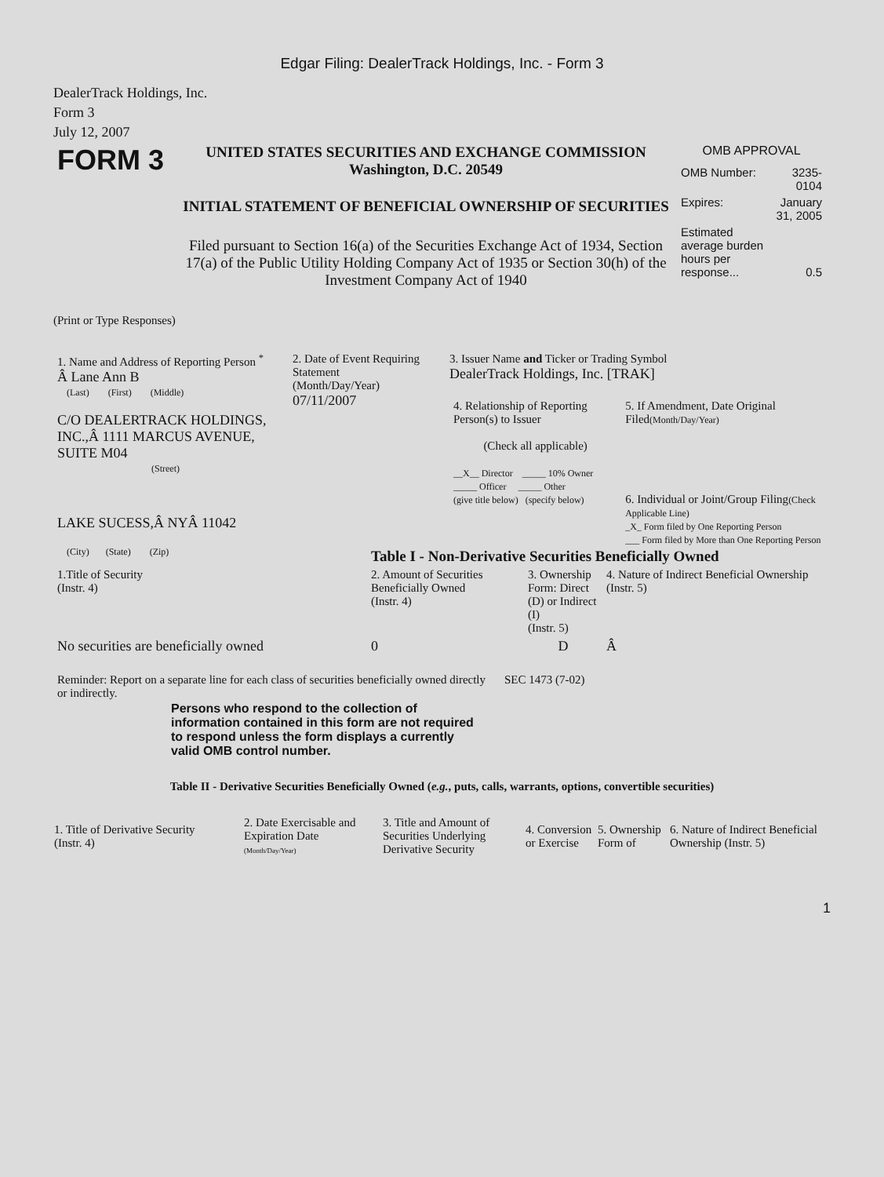Edgar Filing: DealerTrack Holdings, Inc. - Form 3
DealerTrack Holdings, Inc.
Form 3
July 12, 2007
| FORM 3 | UNITED STATES SECURITIES AND EXCHANGE COMMISSION Washington, D.C. 20549 INITIAL STATEMENT OF BENEFICIAL OWNERSHIP OF SECURITIES Filed pursuant to Section 16(a) of the Securities Exchange Act of 1934, Section 17(a) of the Public Utility Holding Company Act of 1935 or Section 30(h) of the Investment Company Act of 1940 | OMB APPROVAL / OMB Number: / 3235-0104 / / Expires: / January 31, 2005 / / Estimated average burden hours per response... / 0.5 / |
(Print or Type Responses)
| 1. Name and Address of Reporting Person <sup>*</sup> Â Lane Ann B (Last) (First) (Middle) C/O DEALERTRACK HOLDINGS, INC.,Â 1111 MARCUS AVENUE, SUITE M04 (Street) LAKE SUCESS,Â NYÂ 11042 (City) (State) (Zip) | 2. Date of Event Requiring Statement (Month/Day/Year) 07/11/2007 | 3. Issuer Name and Ticker or Trading Symbol DealerTrack Holdings, Inc. [TRAK] / 4. Relationship of Reporting Person(s) to Issuer (Check all applicable) __X__ Director _____ 10% Owner _____ Officer _____ Other (give title below) (specify below) / 5. If Amendment, Date Original Filed (Month/Day/Year) 6. Individual or Joint/Group Filing (Check Applicable Line) _X_ Form filed by One Reporting Person ___ Form filed by More than One Reporting Person / Table I - Non-Derivative Securities Beneficially Owned |
| 1.Title of Security (Instr. 4) | 2. Amount of Securities Beneficially Owned (Instr. 4) | 3. Ownership Form: Direct (D) or Indirect (I) (Instr. 5) | 4. Nature of Indirect Beneficial Ownership (Instr. 5) |
| No securities are beneficially owned | 0 | D | Â |
| Reminder: Report on a separate line for each class of securities beneficially owned directly or indirectly. | SEC 1473 (7-02) |
Persons who respond to the collection of information contained in this form are not required to respond unless the form displays a currently valid OMB control number.
Table II - Derivative Securities Beneficially Owned (e.g., puts, calls, warrants, options, convertible securities)
| 1. Title of Derivative Security (Instr. 4) | 2. Date Exercisable and Expiration Date (Month/Day/Year) | 3. Title and Amount of Securities Underlying Derivative Security | 4. Conversion or Exercise | 5. Ownership Form of | 6. Nature of Indirect Beneficial Ownership (Instr. 5) |
| --- | --- | --- | --- | --- | --- |
1